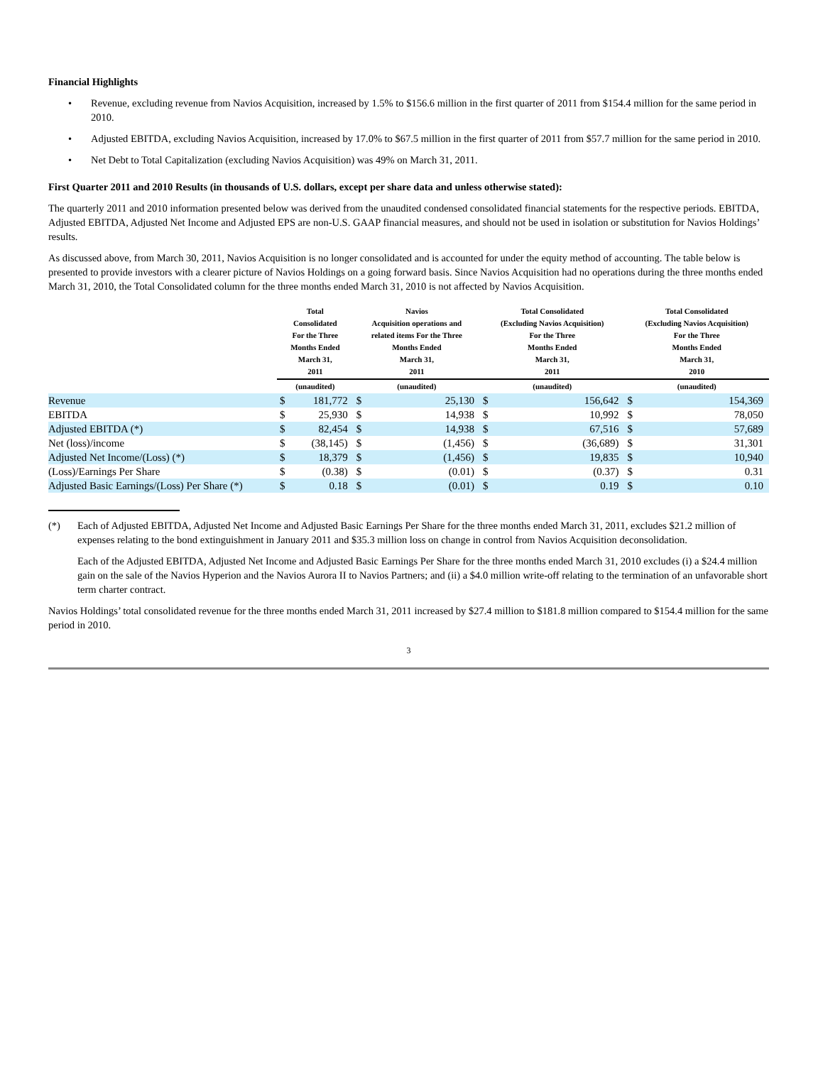Financial Highlights
• Revenue, excluding revenue from Navios Acquisition, increased by 1.5% to $156.6 million in the first quarter of 2011 from $154.4 million for the same period in 2010.
• Adjusted EBITDA, excluding Navios Acquisition, increased by 17.0% to $67.5 million in the first quarter of 2011 from $57.7 million for the same period in 2010.
• Net Debt to Total Capitalization (excluding Navios Acquisition) was 49% on March 31, 2011.
First Quarter 2011 and 2010 Results (in thousands of U.S. dollars, except per share data and unless otherwise stated):
The quarterly 2011 and 2010 information presented below was derived from the unaudited condensed consolidated financial statements for the respective periods. EBITDA, Adjusted EBITDA, Adjusted Net Income and Adjusted EPS are non-U.S. GAAP financial measures, and should not be used in isolation or substitution for Navios Holdings’ results.
As discussed above, from March 30, 2011, Navios Acquisition is no longer consolidated and is accounted for under the equity method of accounting. The table below is presented to provide investors with a clearer picture of Navios Holdings on a going forward basis. Since Navios Acquisition had no operations during the three months ended March 31, 2010, the Total Consolidated column for the three months ended March 31, 2010 is not affected by Navios Acquisition.
| | Total Consolidated For the Three Months Ended March 31, 2011 | | Navios Acquisition operations and related items For the Three Months Ended March 31, 2011 | | Total Consolidated (Excluding Navios Acquisition) For the Three Months Ended March 31, 2011 | | Total Consolidated (Excluding Navios Acquisition) For the Three Months Ended March 31, 2010 | |
| --- | --- | --- | --- | --- | --- | --- | --- | --- |
| | (unaudited) | | (unaudited) | | (unaudited) | | (unaudited) | |
| Revenue | $ | 181,772 | $ | 25,130 | $ | 156,642 | $ | 154,369 |
| EBITDA | $ | 25,930 | $ | 14,938 | $ | 10,992 | $ | 78,050 |
| Adjusted EBITDA (*) | $ | 82,454 | $ | 14,938 | $ | 67,516 | $ | 57,689 |
| Net (loss)/income | $ | (38,145) | $ | (1,456) | $ | (36,689) | $ | 31,301 |
| Adjusted Net Income/(Loss) (*) | $ | 18,379 | $ | (1,456) | $ | 19,835 | $ | 10,940 |
| (Loss)/Earnings Per Share | $ | (0.38) | $ | (0.01) | $ | (0.37) | $ | 0.31 |
| Adjusted Basic Earnings/(Loss) Per Share (*) | $ | 0.18 | $ | (0.01) | $ | 0.19 | $ | 0.10 |
(*) Each of Adjusted EBITDA, Adjusted Net Income and Adjusted Basic Earnings Per Share for the three months ended March 31, 2011, excludes $21.2 million of expenses relating to the bond extinguishment in January 2011 and $35.3 million loss on change in control from Navios Acquisition deconsolidation.
Each of the Adjusted EBITDA, Adjusted Net Income and Adjusted Basic Earnings Per Share for the three months ended March 31, 2010 excludes (i) a $24.4 million gain on the sale of the Navios Hyperion and the Navios Aurora II to Navios Partners; and (ii) a $4.0 million write-off relating to the termination of an unfavorable short term charter contract.
Navios Holdings’ total consolidated revenue for the three months ended March 31, 2011 increased by $27.4 million to $181.8 million compared to $154.4 million for the same period in 2010.
3